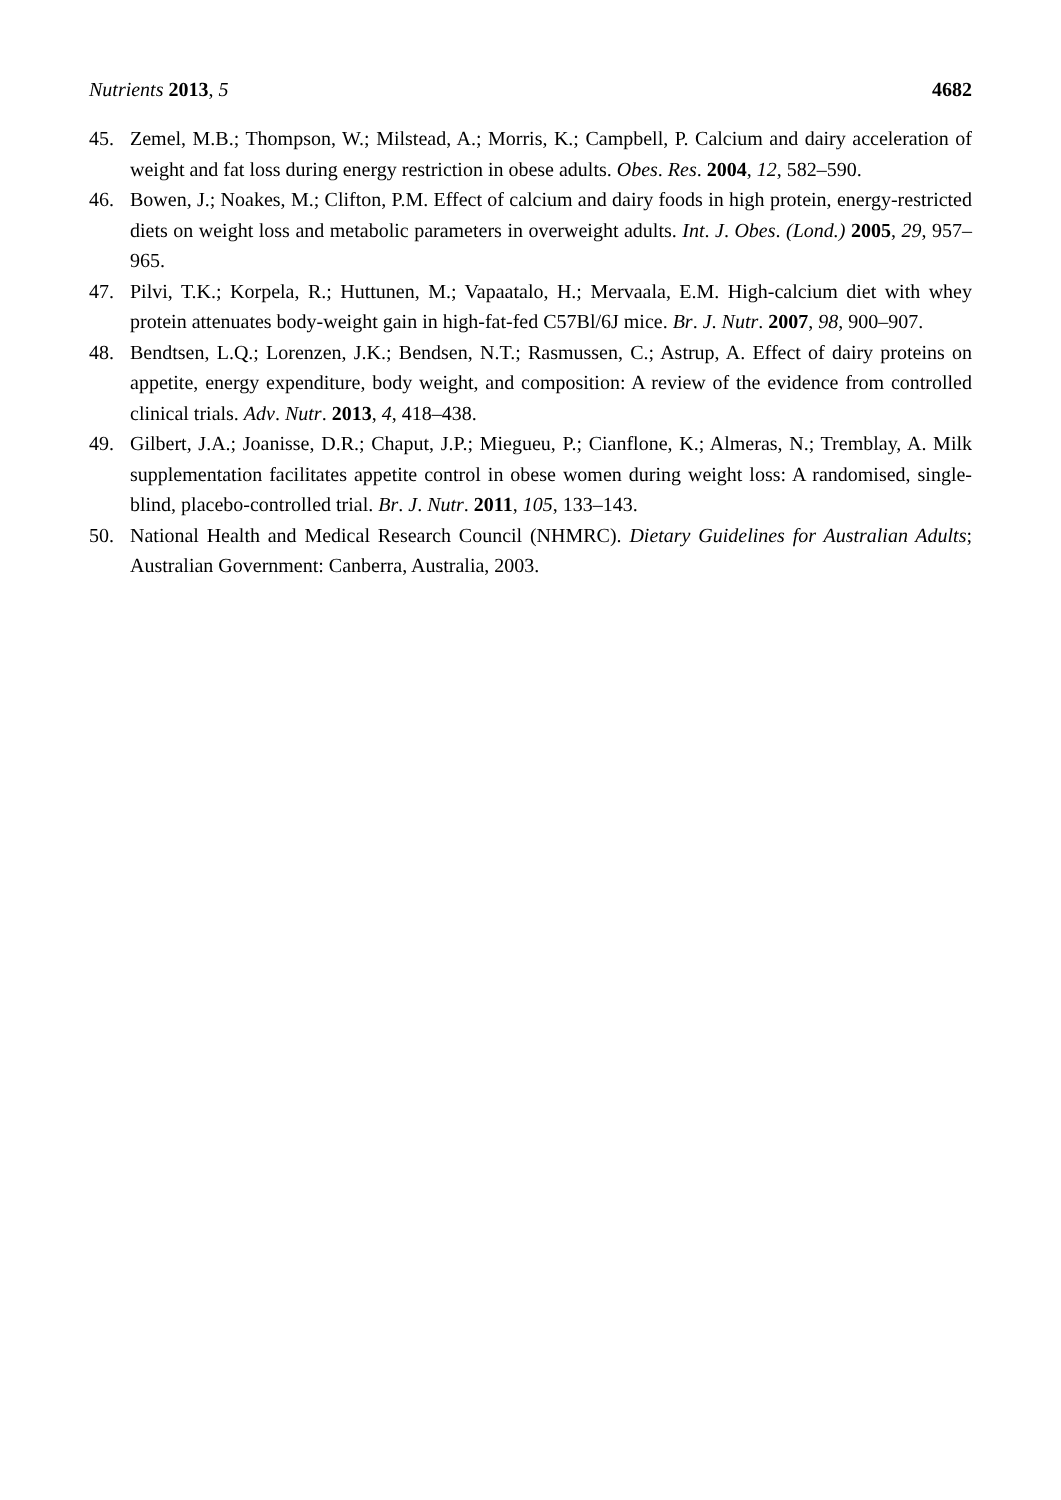Nutrients 2013, 5 4682
45. Zemel, M.B.; Thompson, W.; Milstead, A.; Morris, K.; Campbell, P. Calcium and dairy acceleration of weight and fat loss during energy restriction in obese adults. Obes. Res. 2004, 12, 582–590.
46. Bowen, J.; Noakes, M.; Clifton, P.M. Effect of calcium and dairy foods in high protein, energy-restricted diets on weight loss and metabolic parameters in overweight adults. Int. J. Obes. (Lond.) 2005, 29, 957–965.
47. Pilvi, T.K.; Korpela, R.; Huttunen, M.; Vapaatalo, H.; Mervaala, E.M. High-calcium diet with whey protein attenuates body-weight gain in high-fat-fed C57Bl/6J mice. Br. J. Nutr. 2007, 98, 900–907.
48. Bendtsen, L.Q.; Lorenzen, J.K.; Bendsen, N.T.; Rasmussen, C.; Astrup, A. Effect of dairy proteins on appetite, energy expenditure, body weight, and composition: A review of the evidence from controlled clinical trials. Adv. Nutr. 2013, 4, 418–438.
49. Gilbert, J.A.; Joanisse, D.R.; Chaput, J.P.; Miegueu, P.; Cianflone, K.; Almeras, N.; Tremblay, A. Milk supplementation facilitates appetite control in obese women during weight loss: A randomised, single-blind, placebo-controlled trial. Br. J. Nutr. 2011, 105, 133–143.
50. National Health and Medical Research Council (NHMRC). Dietary Guidelines for Australian Adults; Australian Government: Canberra, Australia, 2003.